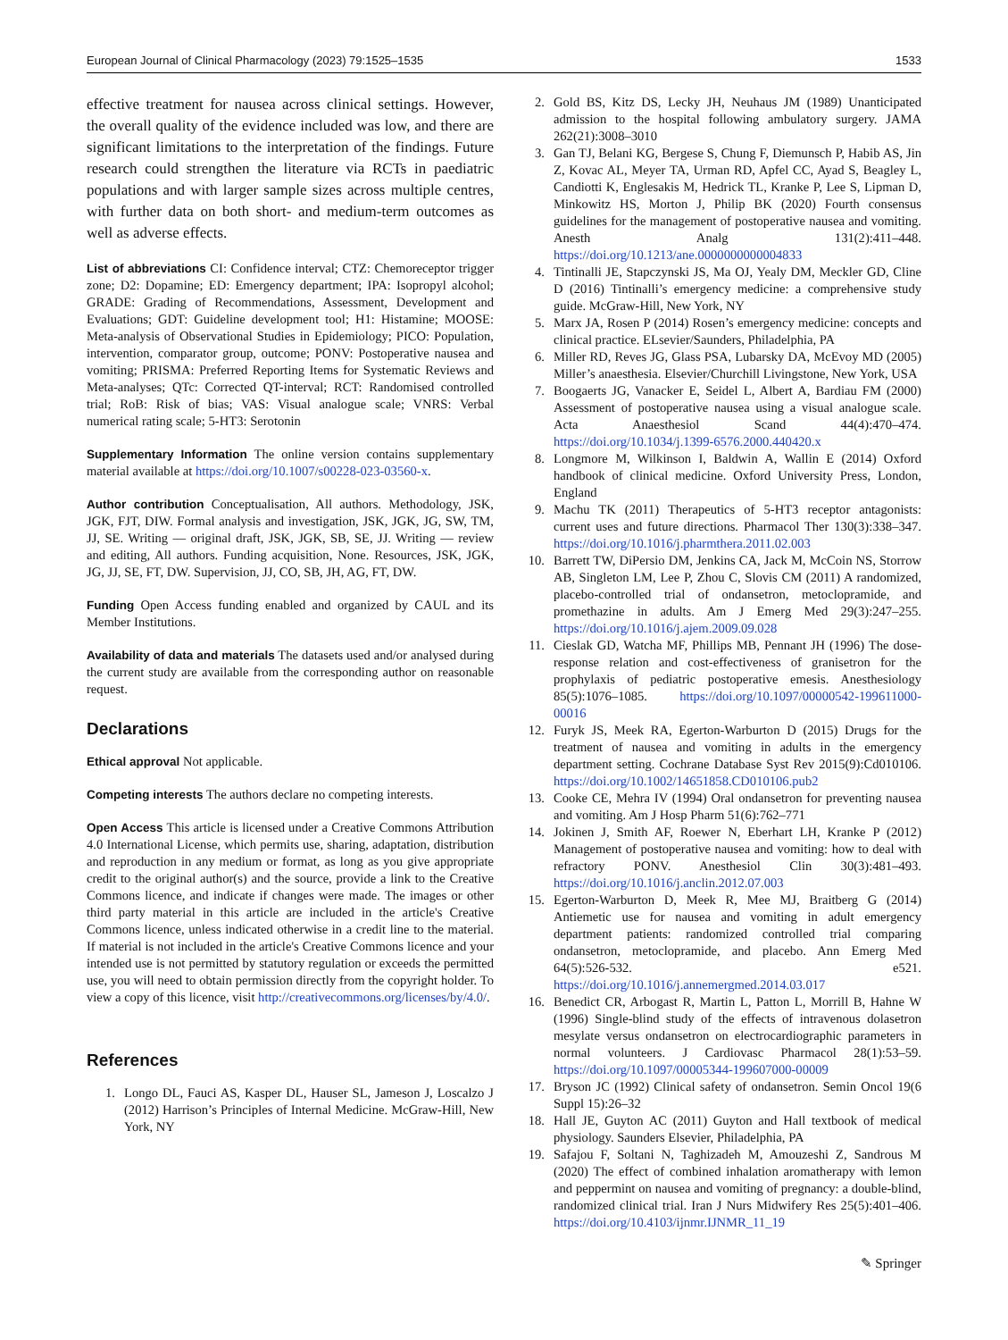European Journal of Clinical Pharmacology (2023) 79:1525–1535 1533
effective treatment for nausea across clinical settings. However, the overall quality of the evidence included was low, and there are significant limitations to the interpretation of the findings. Future research could strengthen the literature via RCTs in paediatric populations and with larger sample sizes across multiple centres, with further data on both short- and medium-term outcomes as well as adverse effects.
List of abbreviations CI: Confidence interval; CTZ: Chemoreceptor trigger zone; D2: Dopamine; ED: Emergency department; IPA: Isopropyl alcohol; GRADE: Grading of Recommendations, Assessment, Development and Evaluations; GDT: Guideline development tool; H1: Histamine; MOOSE: Meta-analysis of Observational Studies in Epidemiology; PICO: Population, intervention, comparator group, outcome; PONV: Postoperative nausea and vomiting; PRISMA: Preferred Reporting Items for Systematic Reviews and Meta-analyses; QTc: Corrected QT-interval; RCT: Randomised controlled trial; RoB: Risk of bias; VAS: Visual analogue scale; VNRS: Verbal numerical rating scale; 5-HT3: Serotonin
Supplementary Information The online version contains supplementary material available at https://doi.org/10.1007/s00228-023-03560-x.
Author contribution Conceptualisation, All authors. Methodology, JSK, JGK, FJT, DIW. Formal analysis and investigation, JSK, JGK, JG, SW, TM, JJ, SE. Writing — original draft, JSK, JGK, SB, SE, JJ. Writing — review and editing, All authors. Funding acquisition, None. Resources, JSK, JGK, JG, JJ, SE, FT, DW. Supervision, JJ, CO, SB, JH, AG, FT, DW.
Funding Open Access funding enabled and organized by CAUL and its Member Institutions.
Availability of data and materials The datasets used and/or analysed during the current study are available from the corresponding author on reasonable request.
Declarations
Ethical approval Not applicable.
Competing interests The authors declare no competing interests.
Open Access This article is licensed under a Creative Commons Attribution 4.0 International License, which permits use, sharing, adaptation, distribution and reproduction in any medium or format, as long as you give appropriate credit to the original author(s) and the source, provide a link to the Creative Commons licence, and indicate if changes were made. The images or other third party material in this article are included in the article's Creative Commons licence, unless indicated otherwise in a credit line to the material. If material is not included in the article's Creative Commons licence and your intended use is not permitted by statutory regulation or exceeds the permitted use, you will need to obtain permission directly from the copyright holder. To view a copy of this licence, visit http://creativecommons.org/licenses/by/4.0/.
References
1. Longo DL, Fauci AS, Kasper DL, Hauser SL, Jameson J, Loscalzo J (2012) Harrison’s Principles of Internal Medicine. McGraw-Hill, New York, NY
2. Gold BS, Kitz DS, Lecky JH, Neuhaus JM (1989) Unanticipated admission to the hospital following ambulatory surgery. JAMA 262(21):3008–3010
3. Gan TJ, Belani KG, Bergese S, Chung F, Diemunsch P, Habib AS, Jin Z, Kovac AL, Meyer TA, Urman RD, Apfel CC, Ayad S, Beagley L, Candiotti K, Englesakis M, Hedrick TL, Kranke P, Lee S, Lipman D, Minkowitz HS, Morton J, Philip BK (2020) Fourth consensus guidelines for the management of postoperative nausea and vomiting. Anesth Analg 131(2):411–448. https://doi.org/10.1213/ane.0000000000004833
4. Tintinalli JE, Stapczynski JS, Ma OJ, Yealy DM, Meckler GD, Cline D (2016) Tintinalli’s emergency medicine: a comprehensive study guide. McGraw-Hill, New York, NY
5. Marx JA, Rosen P (2014) Rosen’s emergency medicine: concepts and clinical practice. ELsevier/Saunders, Philadelphia, PA
6. Miller RD, Reves JG, Glass PSA, Lubarsky DA, McEvoy MD (2005) Miller’s anaesthesia. Elsevier/Churchill Livingstone, New York, USA
7. Boogaerts JG, Vanacker E, Seidel L, Albert A, Bardiau FM (2000) Assessment of postoperative nausea using a visual analogue scale. Acta Anaesthesiol Scand 44(4):470–474. https://doi.org/10.1034/j.1399-6576.2000.440420.x
8. Longmore M, Wilkinson I, Baldwin A, Wallin E (2014) Oxford handbook of clinical medicine. Oxford University Press, London, England
9. Machu TK (2011) Therapeutics of 5-HT3 receptor antagonists: current uses and future directions. Pharmacol Ther 130(3):338–347. https://doi.org/10.1016/j.pharmthera.2011.02.003
10. Barrett TW, DiPersio DM, Jenkins CA, Jack M, McCoin NS, Storrow AB, Singleton LM, Lee P, Zhou C, Slovis CM (2011) A randomized, placebo-controlled trial of ondansetron, metoclopramide, and promethazine in adults. Am J Emerg Med 29(3):247–255. https://doi.org/10.1016/j.ajem.2009.09.028
11. Cieslak GD, Watcha MF, Phillips MB, Pennant JH (1996) The dose-response relation and cost-effectiveness of granisetron for the prophylaxis of pediatric postoperative emesis. Anesthesiology 85(5):1076–1085. https://doi.org/10.1097/00000542-199611000-00016
12. Furyk JS, Meek RA, Egerton-Warburton D (2015) Drugs for the treatment of nausea and vomiting in adults in the emergency department setting. Cochrane Database Syst Rev 2015(9):Cd010106. https://doi.org/10.1002/14651858.CD010106.pub2
13. Cooke CE, Mehra IV (1994) Oral ondansetron for preventing nausea and vomiting. Am J Hosp Pharm 51(6):762–771
14. Jokinen J, Smith AF, Roewer N, Eberhart LH, Kranke P (2012) Management of postoperative nausea and vomiting: how to deal with refractory PONV. Anesthesiol Clin 30(3):481–493. https://doi.org/10.1016/j.anclin.2012.07.003
15. Egerton-Warburton D, Meek R, Mee MJ, Braitberg G (2014) Antiemetic use for nausea and vomiting in adult emergency department patients: randomized controlled trial comparing ondansetron, metoclopramide, and placebo. Ann Emerg Med 64(5):526-532. e521. https://doi.org/10.1016/j.annemergmed.2014.03.017
16. Benedict CR, Arbogast R, Martin L, Patton L, Morrill B, Hahne W (1996) Single-blind study of the effects of intravenous dolasetron mesylate versus ondansetron on electrocardiographic parameters in normal volunteers. J Cardiovasc Pharmacol 28(1):53–59. https://doi.org/10.1097/00005344-199607000-00009
17. Bryson JC (1992) Clinical safety of ondansetron. Semin Oncol 19(6 Suppl 15):26–32
18. Hall JE, Guyton AC (2011) Guyton and Hall textbook of medical physiology. Saunders Elsevier, Philadelphia, PA
19. Safajou F, Soltani N, Taghizadeh M, Amouzeshi Z, Sandrous M (2020) The effect of combined inhalation aromatherapy with lemon and peppermint on nausea and vomiting of pregnancy: a double-blind, randomized clinical trial. Iran J Nurs Midwifery Res 25(5):401–406. https://doi.org/10.4103/ijnmr.IJNMR_11_19
✎ Springer